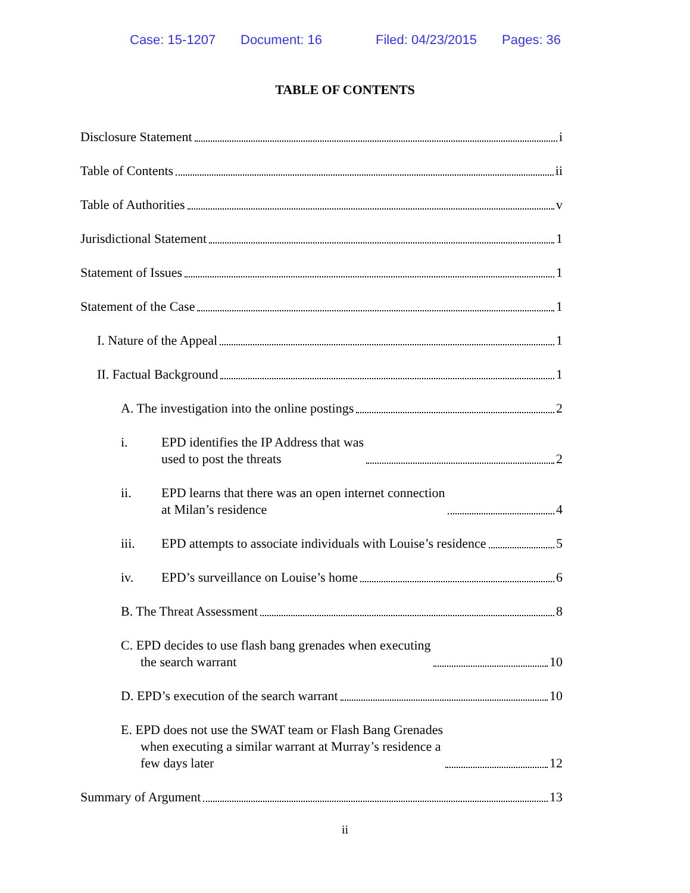Case: 15-1207 Document: 16 Filed: 04/23/2015 Pages: 36
TABLE OF CONTENTS
Disclosure Statement i
Table of Contents ii
Table of Authorities v
Jurisdictional Statement 1
Statement of Issues 1
Statement of the Case 1
I. Nature of the Appeal 1
II. Factual Background 1
A. The investigation into the online postings 2
i. EPD identifies the IP Address that was
used to post the threats 2
ii. EPD learns that there was an open internet connection
at Milan’s residence 4
iii. EPD attempts to associate individuals with Louise’s residence 5
iv. EPD’s surveillance on Louise’s home 6
B. The Threat Assessment 8
C. EPD decides to use flash bang grenades when executing
the search warrant 10
D. EPD’s execution of the search warrant 10
E. EPD does not use the SWAT team or Flash Bang Grenades
when executing a similar warrant at Murray’s residence a
few days later 12
Summary of Argument 13
ii